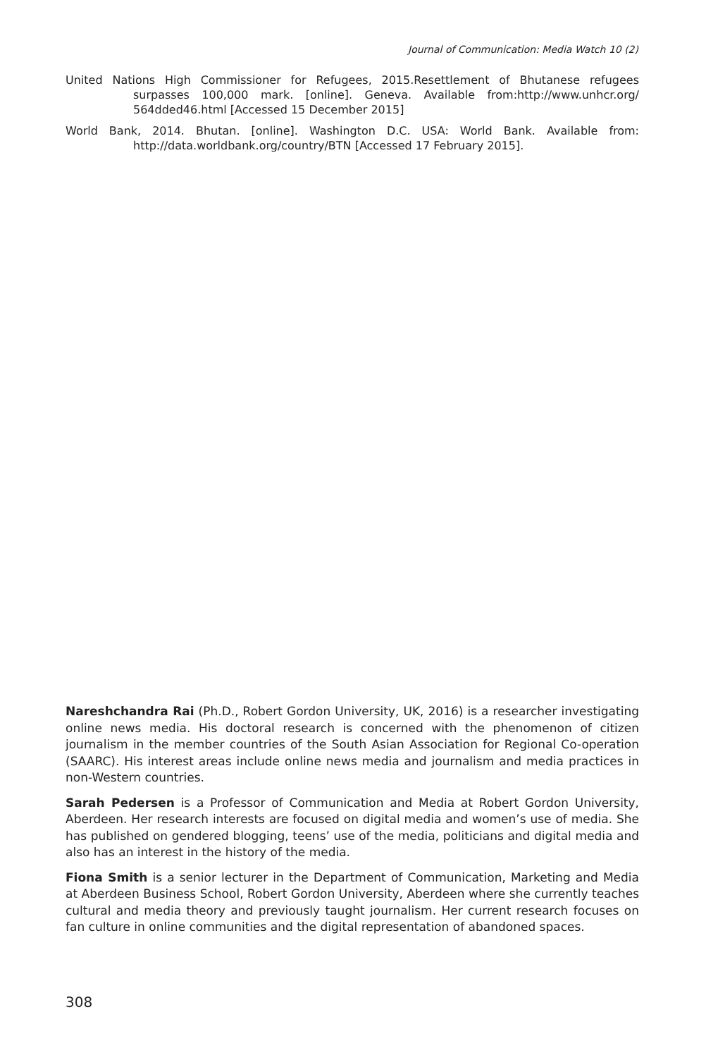Journal of Communication: Media Watch 10 (2)
United Nations High Commissioner for Refugees, 2015.Resettlement of Bhutanese refugees surpasses 100,000 mark. [online]. Geneva. Available from:http://www.unhcr.org/ 564dded46.html [Accessed 15 December 2015]
World Bank, 2014. Bhutan. [online]. Washington D.C. USA: World Bank. Available from: http://data.worldbank.org/country/BTN [Accessed 17 February 2015].
Nareshchandra Rai (Ph.D., Robert Gordon University, UK, 2016) is a researcher investigating online news media. His doctoral research is concerned with the phenomenon of citizen journalism in the member countries of the South Asian Association for Regional Co-operation (SAARC). His interest areas include online news media and journalism and media practices in non-Western countries.
Sarah Pedersen is a Professor of Communication and Media at Robert Gordon University, Aberdeen. Her research interests are focused on digital media and women’s use of media. She has published on gendered blogging, teens’ use of the media, politicians and digital media and also has an interest in the history of the media.
Fiona Smith is a senior lecturer in the Department of Communication, Marketing and Media at Aberdeen Business School, Robert Gordon University, Aberdeen where she currently teaches cultural and media theory and previously taught journalism. Her current research focuses on fan culture in online communities and the digital representation of abandoned spaces.
308